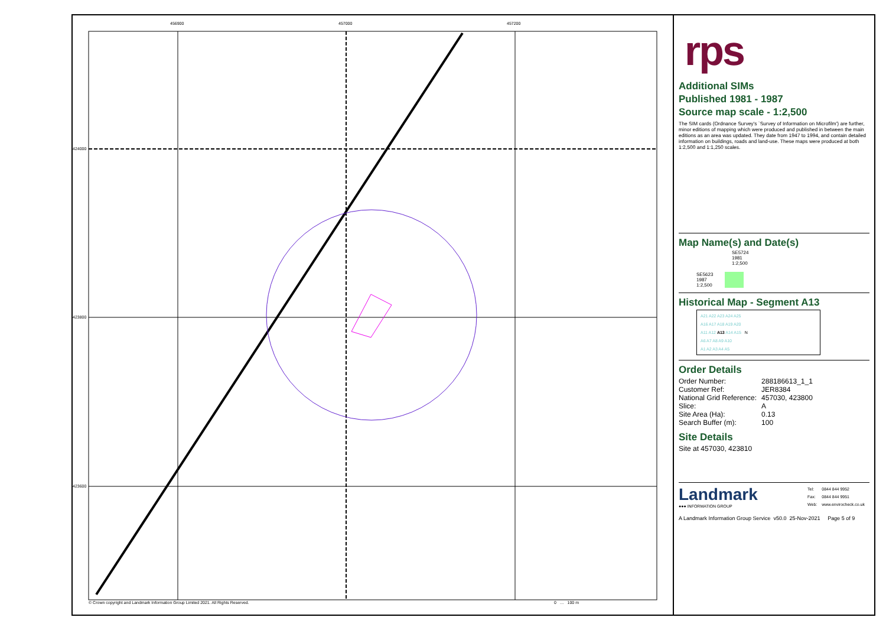456900 457000 457200
424000
423800
423600
© Crown copyright and Landmark Information Group Limited 2021. All Rights Reserved.
0 … 100 m
rps
Additional SIMs
Published 1981 - 1987
Source map scale - 1:2,500
The SIM cards (Ordnance Survey's `Survey of Information on Microfilm') are further, minor editions of mapping which were produced and published in between the main editions as an area was updated. They date from 1947 to 1994, and contain detailed information on buildings, roads and land-use. These maps were produced at both 1:2,500 and 1:1,250 scales.
Map Name(s) and Date(s)
SE5724
1981
1:2,500
SE5623
1987
1:2,500
Historical Map - Segment A13
A21 A22 A23 A24 A25
A16 A17 A18 A19 A20
A11 A12 A13 A14 A15 N
A6 A7 A8 A9 A10
A1 A2 A3 A4 A5
Order Details
| Order Number: | 288186613_1_1 |
| Customer Ref: | JER8384 |
| National Grid Reference: | 457030, 423800 |
| Slice: | A |
| Site Area (Ha): | 0.13 |
| Search Buffer (m): | 100 |
Site Details
Site at 457030, 423810
Landmark
●●● INFORMATION GROUP
| Tel: | 0844 844 9952 |
| Fax: | 0844 844 9951 |
| Web: | www.envirocheck.co.uk |
A Landmark Information Group Service v50.0 25-Nov-2021 Page 5 of 9